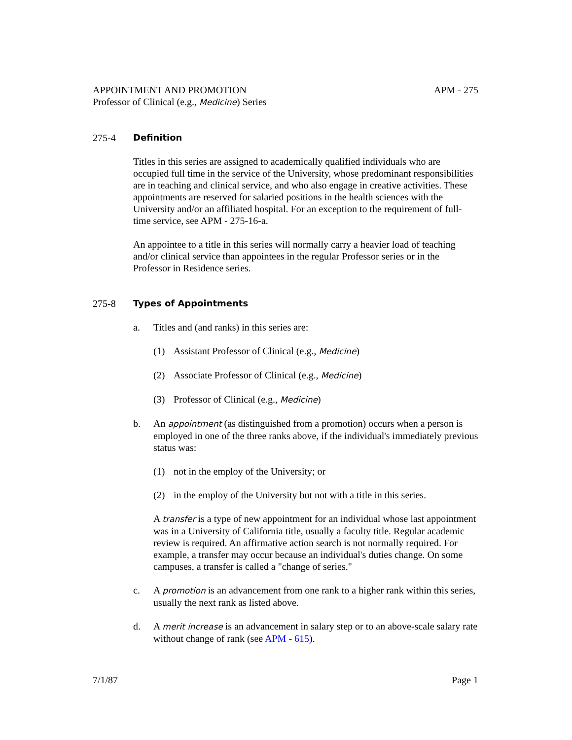APPOINTMENT AND PROMOTION APM - 275
Professor of Clinical (e.g., Medicine) Series
275-4 Definition
Titles in this series are assigned to academically qualified individuals who are occupied full time in the service of the University, whose predominant responsibilities are in teaching and clinical service, and who also engage in creative activities. These appointments are reserved for salaried positions in the health sciences with the University and/or an affiliated hospital. For an exception to the requirement of full-time service, see APM - 275-16-a.
An appointee to a title in this series will normally carry a heavier load of teaching and/or clinical service than appointees in the regular Professor series or in the Professor in Residence series.
275-8 Types of Appointments
a. Titles and (and ranks) in this series are:
(1) Assistant Professor of Clinical (e.g., Medicine)
(2) Associate Professor of Clinical (e.g., Medicine)
(3) Professor of Clinical (e.g., Medicine)
b. An appointment (as distinguished from a promotion) occurs when a person is employed in one of the three ranks above, if the individual's immediately previous status was:
(1) not in the employ of the University; or
(2) in the employ of the University but not with a title in this series.
A transfer is a type of new appointment for an individual whose last appointment was in a University of California title, usually a faculty title. Regular academic review is required. An affirmative action search is not normally required. For example, a transfer may occur because an individual's duties change. On some campuses, a transfer is called a "change of series."
c. A promotion is an advancement from one rank to a higher rank within this series, usually the next rank as listed above.
d. A merit increase is an advancement in salary step or to an above-scale salary rate without change of rank (see APM - 615).
7/1/87 Page 1